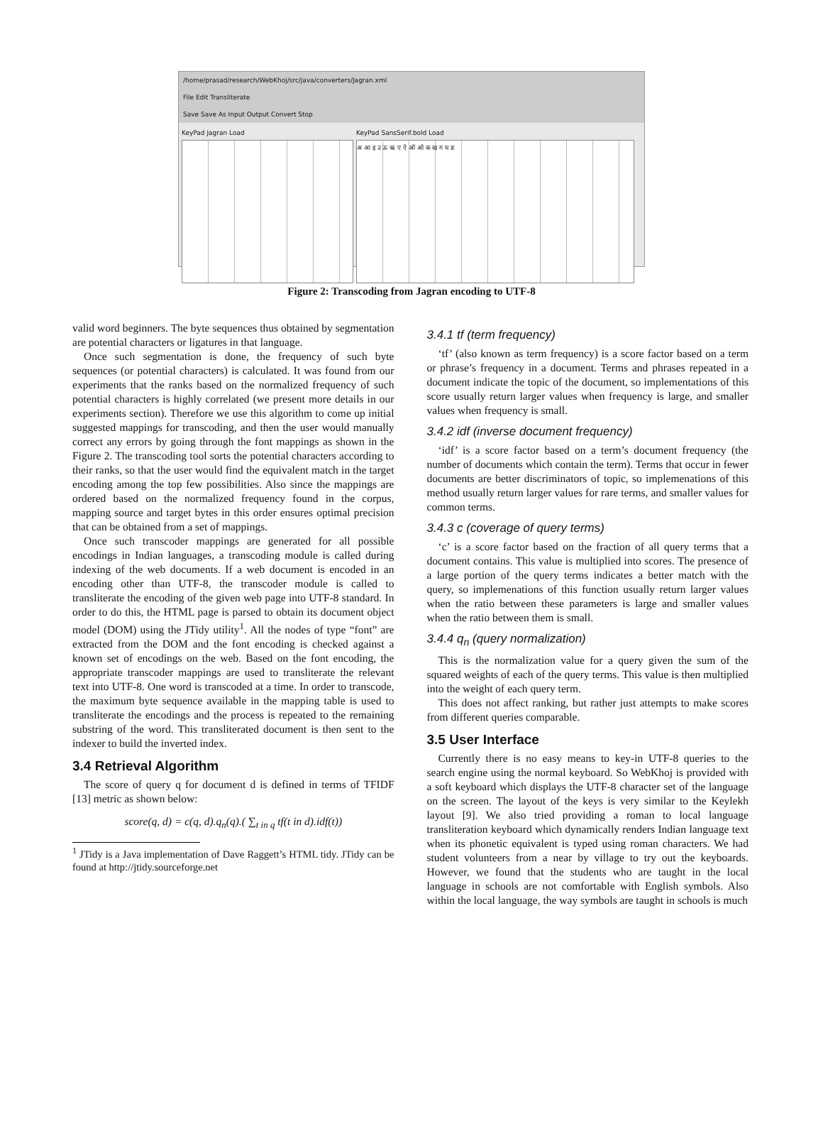/home/prasad/research/WebKhoj/src/java/converters/Jagran.xml
File Edit Transliterate
Save Save As Input Output Convert Stop
KeyPad Jagran Load KeyPad SansSerif.bold Load
अ आ इ उ ऊ ऋ ए ऐ ऑ ओ क ख ग घ ङ
Figure 2: Transcoding from Jagran encoding to UTF-8
valid word beginners. The byte sequences thus obtained by segmentation are potential characters or ligatures in that language.
Once such segmentation is done, the frequency of such byte sequences (or potential characters) is calculated. It was found from our experiments that the ranks based on the normalized frequency of such potential characters is highly correlated (we present more details in our experiments section). Therefore we use this algorithm to come up initial suggested mappings for transcoding, and then the user would manually correct any errors by going through the font mappings as shown in the Figure 2. The transcoding tool sorts the potential characters according to their ranks, so that the user would find the equivalent match in the target encoding among the top few possibilities. Also since the mappings are ordered based on the normalized frequency found in the corpus, mapping source and target bytes in this order ensures optimal precision that can be obtained from a set of mappings.
Once such transcoder mappings are generated for all possible encodings in Indian languages, a transcoding module is called during indexing of the web documents. If a web document is encoded in an encoding other than UTF-8, the transcoder module is called to transliterate the encoding of the given web page into UTF-8 standard. In order to do this, the HTML page is parsed to obtain its document object model (DOM) using the JTidy utility<sup>1</sup>. All the nodes of type “font” are extracted from the DOM and the font encoding is checked against a known set of encodings on the web. Based on the font encoding, the appropriate transcoder mappings are used to transliterate the relevant text into UTF-8. One word is transcoded at a time. In order to transcode, the maximum byte sequence available in the mapping table is used to transliterate the encodings and the process is repeated to the remaining substring of the word. This transliterated document is then sent to the indexer to build the inverted index.
3.4 Retrieval Algorithm
The score of query q for document d is defined in terms of TFIDF [13] metric as shown below:
score(q, d) = c(q, d).q<sub>n</sub>(q).( ∑<sub>t in q</sub> tf(t in d).idf(t))
<sup>1</sup> JTidy is a Java implementation of Dave Raggett’s HTML tidy. JTidy can be found at http://jtidy.sourceforge.net
3.4.1 tf (term frequency)
‘tf’ (also known as term frequency) is a score factor based on a term or phrase’s frequency in a document. Terms and phrases repeated in a document indicate the topic of the document, so implementations of this score usually return larger values when frequency is large, and smaller values when frequency is small.
3.4.2 idf (inverse document frequency)
‘idf’ is a score factor based on a term’s document frequency (the number of documents which contain the term). Terms that occur in fewer documents are better discriminators of topic, so implemenations of this method usually return larger values for rare terms, and smaller values for common terms.
3.4.3 c (coverage of query terms)
‘c’ is a score factor based on the fraction of all query terms that a document contains. This value is multiplied into scores. The presence of a large portion of the query terms indicates a better match with the query, so implemenations of this function usually return larger values when the ratio between these parameters is large and smaller values when the ratio between them is small.
3.4.4 q<sub>n</sub> (query normalization)
This is the normalization value for a query given the sum of the squared weights of each of the query terms. This value is then multiplied into the weight of each query term.
This does not affect ranking, but rather just attempts to make scores from different queries comparable.
3.5 User Interface
Currently there is no easy means to key-in UTF-8 queries to the search engine using the normal keyboard. So WebKhoj is provided with a soft keyboard which displays the UTF-8 character set of the language on the screen. The layout of the keys is very similar to the Keylekh layout [9]. We also tried providing a roman to local language transliteration keyboard which dynamically renders Indian language text when its phonetic equivalent is typed using roman characters. We had student volunteers from a near by village to try out the keyboards. However, we found that the students who are taught in the local language in schools are not comfortable with English symbols. Also within the local language, the way symbols are taught in schools is much